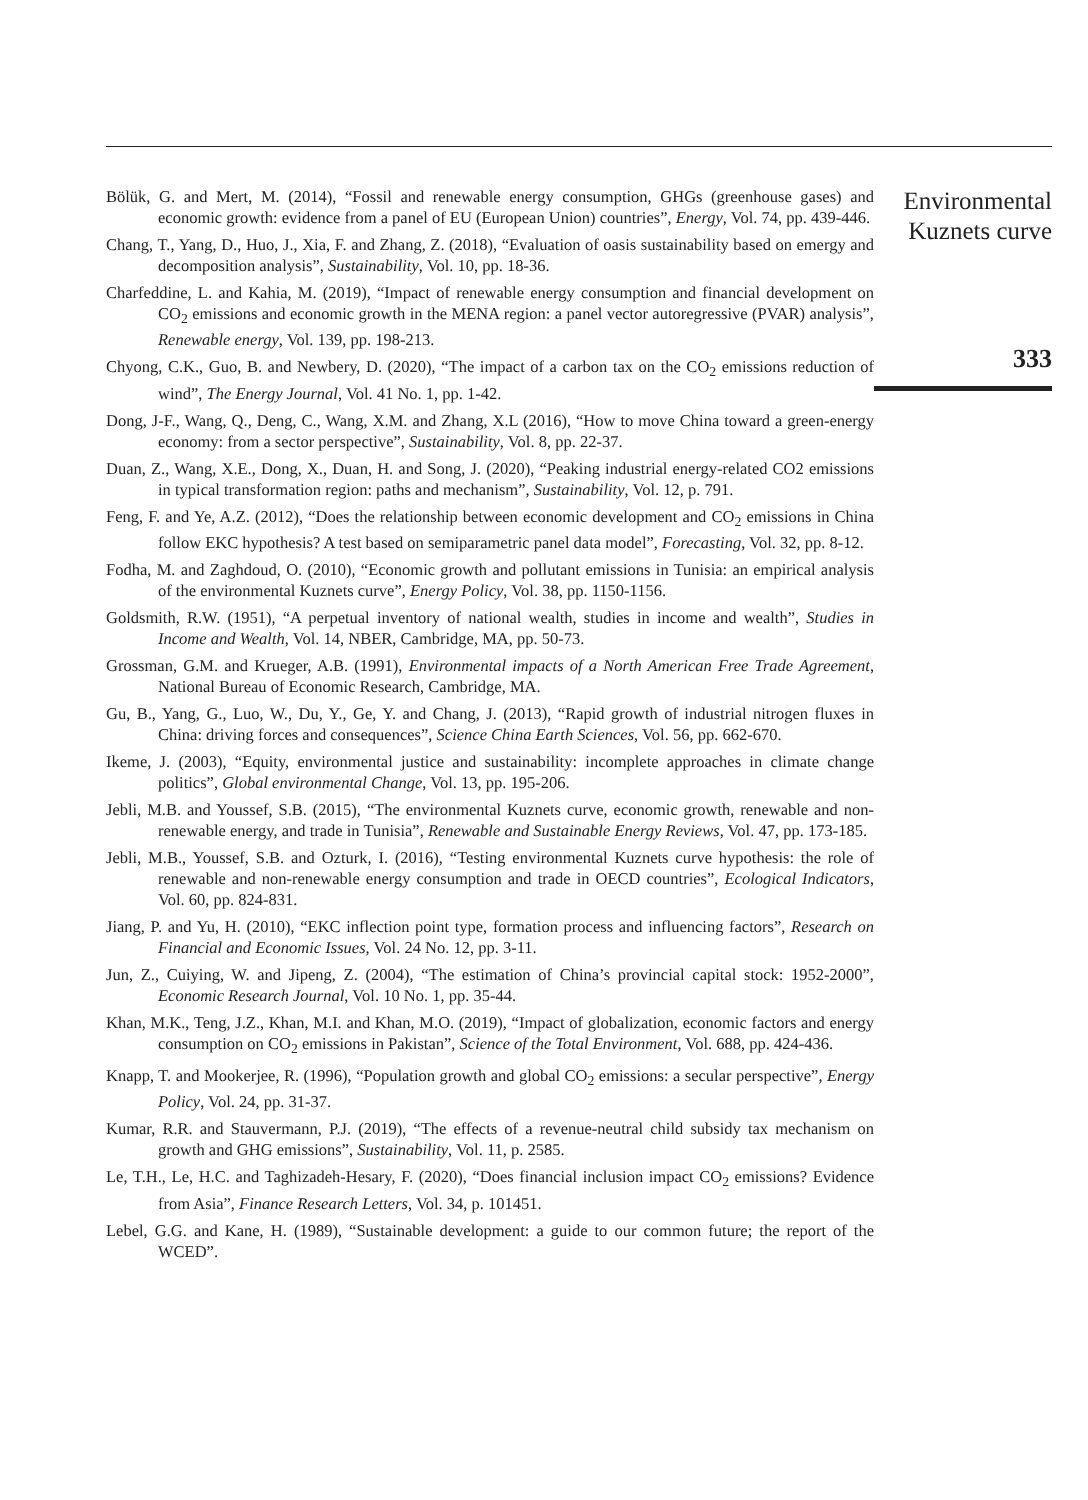Bölük, G. and Mert, M. (2014), “Fossil and renewable energy consumption, GHGs (greenhouse gases) and economic growth: evidence from a panel of EU (European Union) countries”, Energy, Vol. 74, pp. 439-446.
Chang, T., Yang, D., Huo, J., Xia, F. and Zhang, Z. (2018), “Evaluation of oasis sustainability based on emergy and decomposition analysis”, Sustainability, Vol. 10, pp. 18-36.
Charfeddine, L. and Kahia, M. (2019), “Impact of renewable energy consumption and financial development on CO<sub>2</sub> emissions and economic growth in the MENA region: a panel vector autoregressive (PVAR) analysis”, Renewable energy, Vol. 139, pp. 198-213.
Chyong, C.K., Guo, B. and Newbery, D. (2020), “The impact of a carbon tax on the CO<sub>2</sub> emissions reduction of wind”, The Energy Journal, Vol. 41 No. 1, pp. 1-42.
Dong, J-F., Wang, Q., Deng, C., Wang, X.M. and Zhang, X.L (2016), “How to move China toward a green-energy economy: from a sector perspective”, Sustainability, Vol. 8, pp. 22-37.
Duan, Z., Wang, X.E., Dong, X., Duan, H. and Song, J. (2020), “Peaking industrial energy-related CO2 emissions in typical transformation region: paths and mechanism”, Sustainability, Vol. 12, p. 791.
Feng, F. and Ye, A.Z. (2012), “Does the relationship between economic development and CO<sub>2</sub> emissions in China follow EKC hypothesis? A test based on semiparametric panel data model”, Forecasting, Vol. 32, pp. 8-12.
Fodha, M. and Zaghdoud, O. (2010), “Economic growth and pollutant emissions in Tunisia: an empirical analysis of the environmental Kuznets curve”, Energy Policy, Vol. 38, pp. 1150-1156.
Goldsmith, R.W. (1951), “A perpetual inventory of national wealth, studies in income and wealth”, Studies in Income and Wealth, Vol. 14, NBER, Cambridge, MA, pp. 50-73.
Grossman, G.M. and Krueger, A.B. (1991), Environmental impacts of a North American Free Trade Agreement, National Bureau of Economic Research, Cambridge, MA.
Gu, B., Yang, G., Luo, W., Du, Y., Ge, Y. and Chang, J. (2013), “Rapid growth of industrial nitrogen fluxes in China: driving forces and consequences”, Science China Earth Sciences, Vol. 56, pp. 662-670.
Ikeme, J. (2003), “Equity, environmental justice and sustainability: incomplete approaches in climate change politics”, Global environmental Change, Vol. 13, pp. 195-206.
Jebli, M.B. and Youssef, S.B. (2015), “The environmental Kuznets curve, economic growth, renewable and non-renewable energy, and trade in Tunisia”, Renewable and Sustainable Energy Reviews, Vol. 47, pp. 173-185.
Jebli, M.B., Youssef, S.B. and Ozturk, I. (2016), “Testing environmental Kuznets curve hypothesis: the role of renewable and non-renewable energy consumption and trade in OECD countries”, Ecological Indicators, Vol. 60, pp. 824-831.
Jiang, P. and Yu, H. (2010), “EKC inflection point type, formation process and influencing factors”, Research on Financial and Economic Issues, Vol. 24 No. 12, pp. 3-11.
Jun, Z., Cuiying, W. and Jipeng, Z. (2004), “The estimation of China’s provincial capital stock: 1952-2000”, Economic Research Journal, Vol. 10 No. 1, pp. 35-44.
Khan, M.K., Teng, J.Z., Khan, M.I. and Khan, M.O. (2019), “Impact of globalization, economic factors and energy consumption on CO<sub>2</sub> emissions in Pakistan”, Science of the Total Environment, Vol. 688, pp. 424-436.
Knapp, T. and Mookerjee, R. (1996), “Population growth and global CO<sub>2</sub> emissions: a secular perspective”, Energy Policy, Vol. 24, pp. 31-37.
Kumar, R.R. and Stauvermann, P.J. (2019), “The effects of a revenue-neutral child subsidy tax mechanism on growth and GHG emissions”, Sustainability, Vol. 11, p. 2585.
Le, T.H., Le, H.C. and Taghizadeh-Hesary, F. (2020), “Does financial inclusion impact CO<sub>2</sub> emissions? Evidence from Asia”, Finance Research Letters, Vol. 34, p. 101451.
Lebel, G.G. and Kane, H. (1989), “Sustainable development: a guide to our common future; the report of the WCED”.
Environmental
Kuznets curve
333